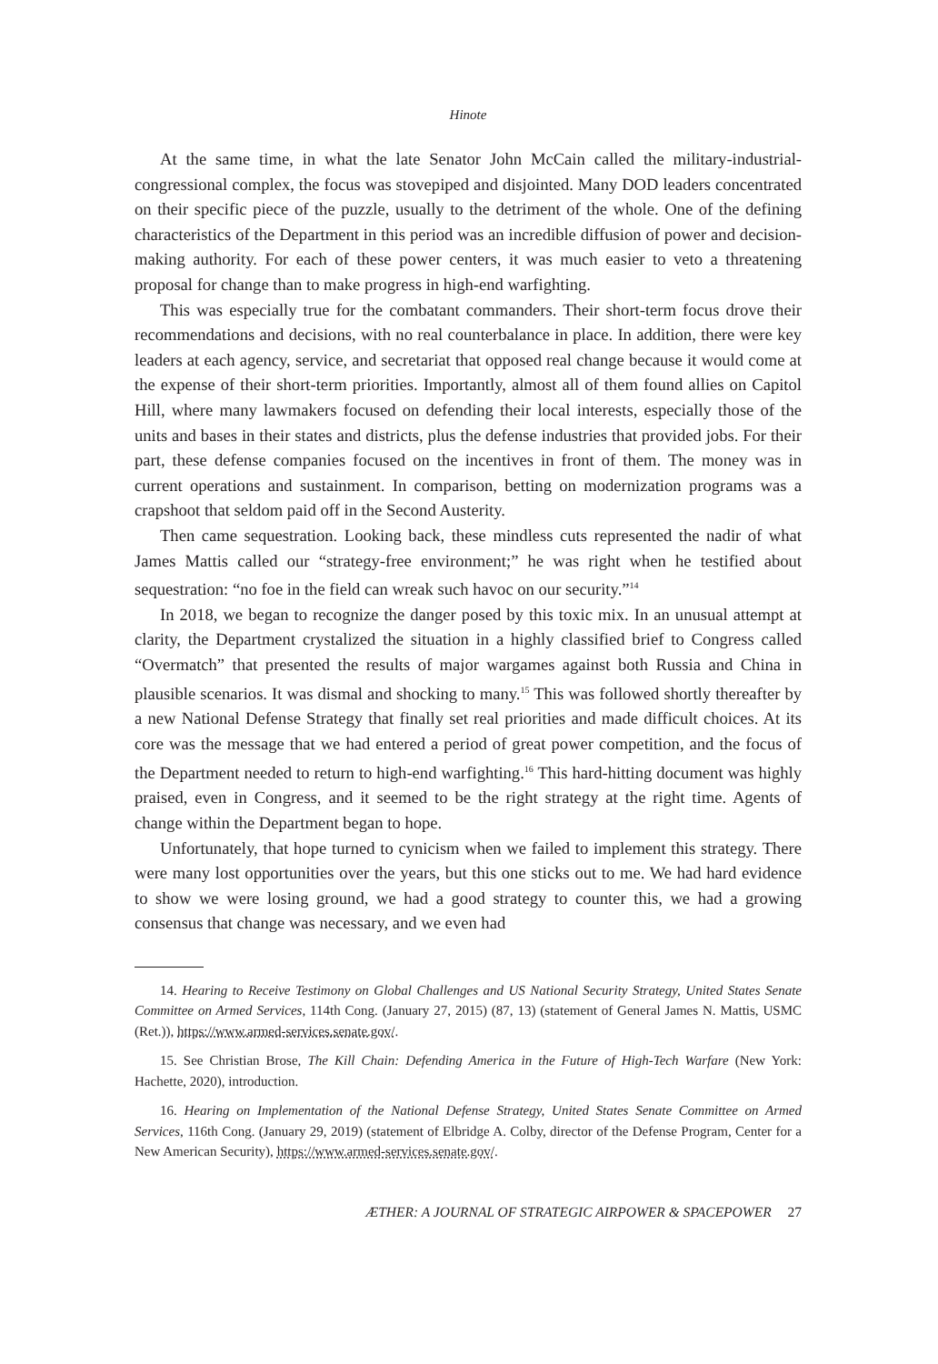Hinote
At the same time, in what the late Senator John McCain called the military-industrial-congressional complex, the focus was stovepiped and disjointed. Many DOD leaders concentrated on their specific piece of the puzzle, usually to the detriment of the whole. One of the defining characteristics of the Department in this period was an incredible diffusion of power and decision-making authority. For each of these power centers, it was much easier to veto a threatening proposal for change than to make progress in high-end warfighting.
This was especially true for the combatant commanders. Their short-term focus drove their recommendations and decisions, with no real counterbalance in place. In addition, there were key leaders at each agency, service, and secretariat that opposed real change because it would come at the expense of their short-term priorities. Importantly, almost all of them found allies on Capitol Hill, where many lawmakers focused on defending their local interests, especially those of the units and bases in their states and districts, plus the defense industries that provided jobs. For their part, these defense companies focused on the incentives in front of them. The money was in current operations and sustainment. In comparison, betting on modernization programs was a crapshoot that seldom paid off in the Second Austerity.
Then came sequestration. Looking back, these mindless cuts represented the nadir of what James Mattis called our “strategy-free environment;” he was right when he testified about sequestration: “no foe in the field can wreak such havoc on our security.”<sup>14</sup>
In 2018, we began to recognize the danger posed by this toxic mix. In an unusual attempt at clarity, the Department crystalized the situation in a highly classified brief to Congress called “Overmatch” that presented the results of major wargames against both Russia and China in plausible scenarios. It was dismal and shocking to many.<sup>15</sup> This was followed shortly thereafter by a new National Defense Strategy that finally set real priorities and made difficult choices. At its core was the message that we had entered a period of great power competition, and the focus of the Department needed to return to high-end warfighting.<sup>16</sup> This hard-hitting document was highly praised, even in Congress, and it seemed to be the right strategy at the right time. Agents of change within the Department began to hope.
Unfortunately, that hope turned to cynicism when we failed to implement this strategy. There were many lost opportunities over the years, but this one sticks out to me. We had hard evidence to show we were losing ground, we had a good strategy to counter this, we had a growing consensus that change was necessary, and we even had
14. Hearing to Receive Testimony on Global Challenges and US National Security Strategy, United States Senate Committee on Armed Services, 114th Cong. (January 27, 2015) (87, 13) (statement of General James N. Mattis, USMC (Ret.)), https://www.armed-services.senate.gov/.
15. See Christian Brose, The Kill Chain: Defending America in the Future of High-Tech Warfare (New York: Hachette, 2020), introduction.
16. Hearing on Implementation of the National Defense Strategy, United States Senate Committee on Armed Services, 116th Cong. (January 29, 2019) (statement of Elbridge A. Colby, director of the Defense Program, Center for a New American Security), https://www.armed-services.senate.gov/.
ÆTHER: A JOURNAL OF STRATEGIC AIRPOWER & SPACEPOWER 27